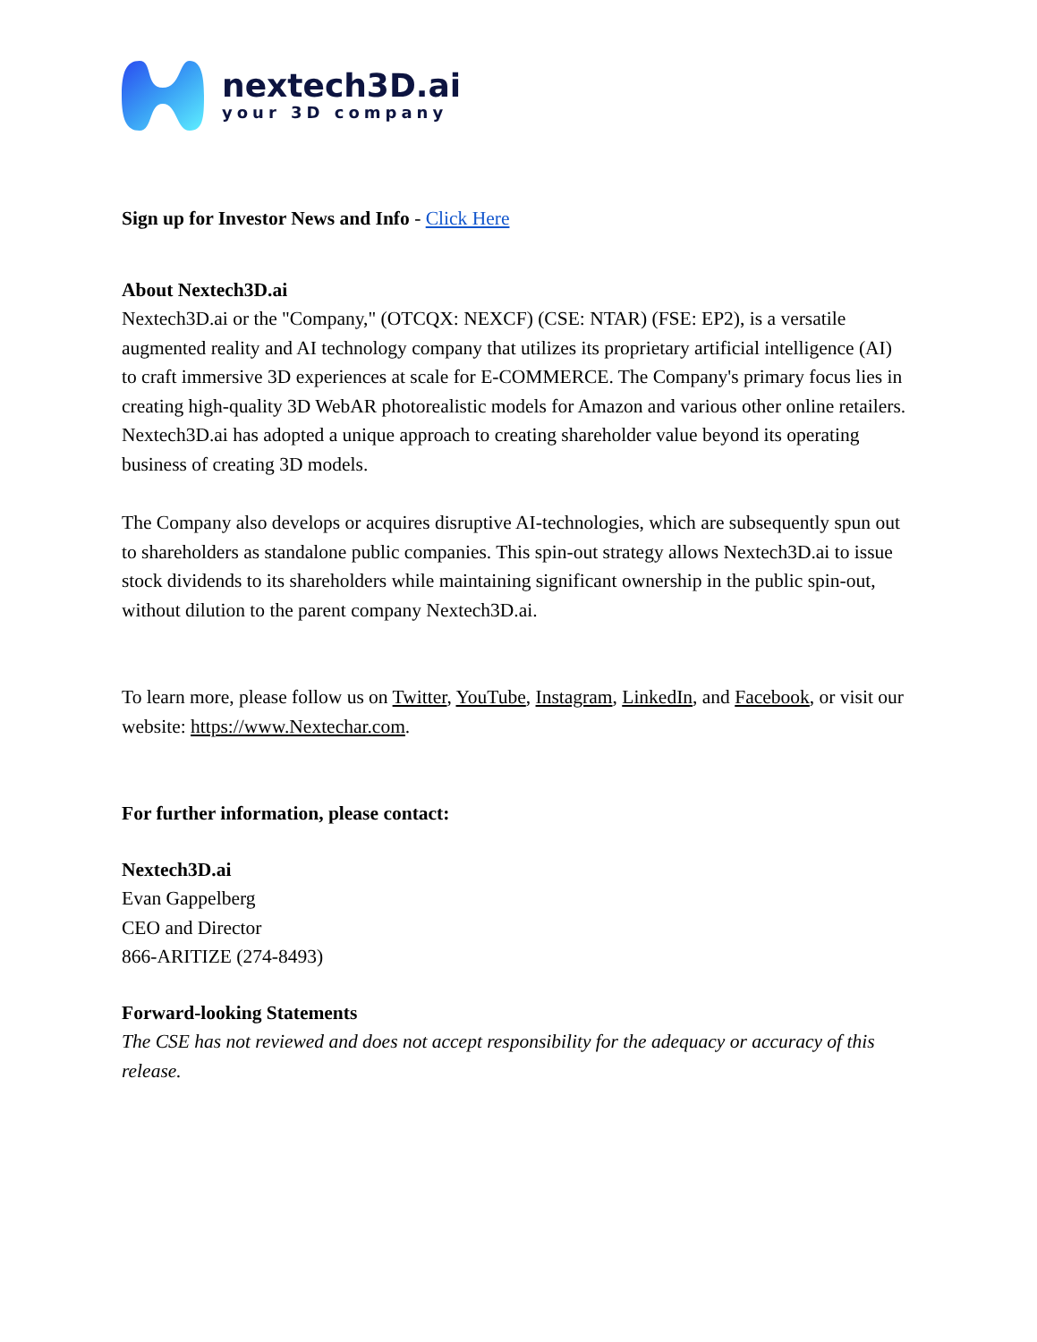nextech3D.ai
your 3D company
Sign up for Investor News and Info - Click Here
About Nextech3D.ai
Nextech3D.ai or the "Company," (OTCQX: NEXCF) (CSE: NTAR) (FSE: EP2), is a versatile augmented reality and AI technology company that utilizes its proprietary artificial intelligence (AI) to craft immersive 3D experiences at scale for E-COMMERCE. The Company's primary focus lies in creating high-quality 3D WebAR photorealistic models for Amazon and various other online retailers. Nextech3D.ai has adopted a unique approach to creating shareholder value beyond its operating business of creating 3D models.
The Company also develops or acquires disruptive AI-technologies, which are subsequently spun out to shareholders as standalone public companies. This spin-out strategy allows Nextech3D.ai to issue stock dividends to its shareholders while maintaining significant ownership in the public spin-out, without dilution to the parent company Nextech3D.ai.
To learn more, please follow us on Twitter, YouTube, Instagram, LinkedIn, and Facebook, or visit our website: https://www.Nextechar.com.
For further information, please contact:
Nextech3D.ai
Evan Gappelberg
CEO and Director
866-ARITIZE (274-8493)
Forward-looking Statements
The CSE has not reviewed and does not accept responsibility for the adequacy or accuracy of this release.